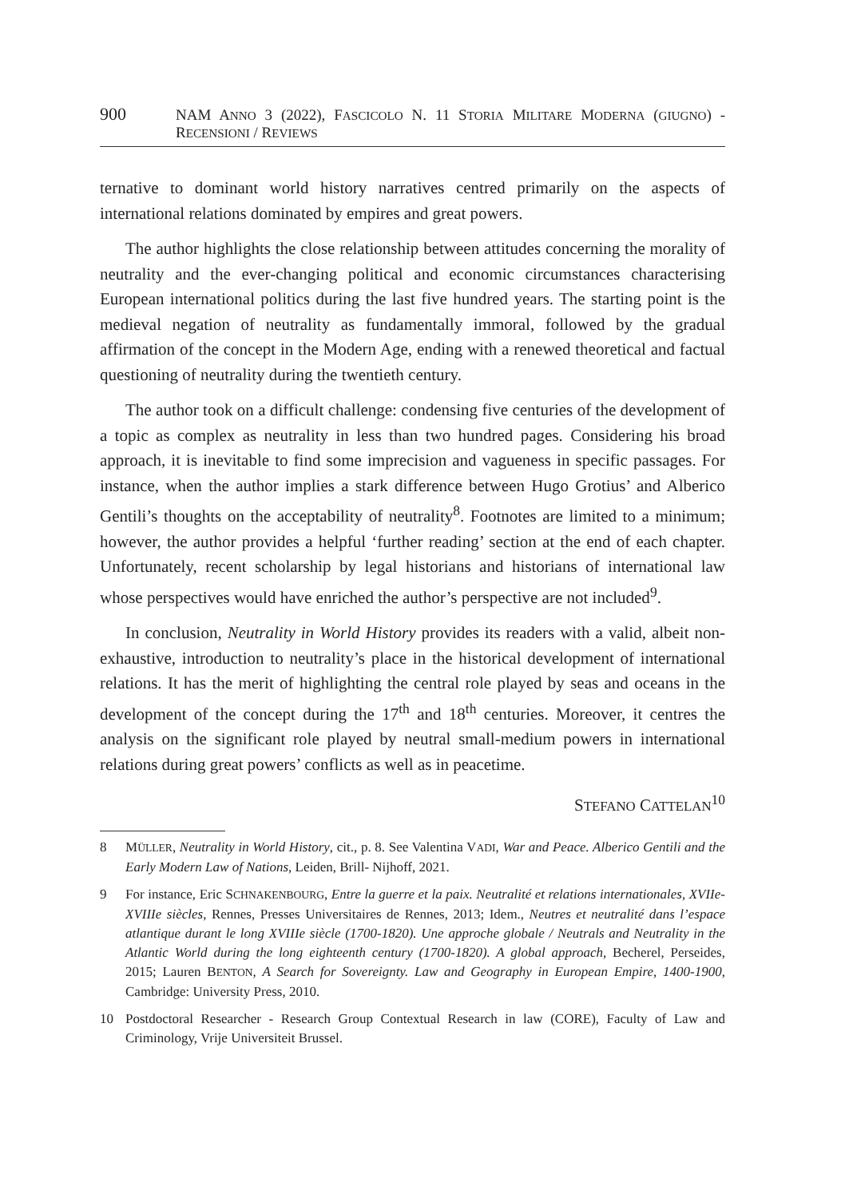900 NAM ANNO 3 (2022), FASCICOLO N. 11 STORIA MILITARE MODERNA (GIUGNO) - RECENSIONI / REVIEWS
ternative to dominant world history narratives centred primarily on the aspects of international relations dominated by empires and great powers.
The author highlights the close relationship between attitudes concerning the morality of neutrality and the ever-changing political and economic circumstances characterising European international politics during the last five hundred years. The starting point is the medieval negation of neutrality as fundamentally immoral, followed by the gradual affirmation of the concept in the Modern Age, ending with a renewed theoretical and factual questioning of neutrality during the twentieth century.
The author took on a difficult challenge: condensing five centuries of the development of a topic as complex as neutrality in less than two hundred pages. Considering his broad approach, it is inevitable to find some imprecision and vagueness in specific passages. For instance, when the author implies a stark difference between Hugo Grotius’ and Alberico Gentili’s thoughts on the acceptability of neutrality<sup>8</sup>. Footnotes are limited to a minimum; however, the author provides a helpful ‘further reading’ section at the end of each chapter. Unfortunately, recent scholarship by legal historians and historians of international law whose perspectives would have enriched the author’s perspective are not included<sup>9</sup>.
In conclusion, Neutrality in World History provides its readers with a valid, albeit non-exhaustive, introduction to neutrality’s place in the historical development of international relations. It has the merit of highlighting the central role played by seas and oceans in the development of the concept during the 17<sup>th</sup> and 18<sup>th</sup> centuries. Moreover, it centres the analysis on the significant role played by neutral small-medium powers in international relations during great powers’ conflicts as well as in peacetime.
STEFANO CATTELAN<sup>10</sup>
8 MÜLLER, Neutrality in World History, cit., p. 8. See Valentina VADI, War and Peace. Alberico Gentili and the Early Modern Law of Nations, Leiden, Brill- Nijhoff, 2021.
9 For instance, Eric SCHNAKENBOURG, Entre la guerre et la paix. Neutralité et relations internationales, XVIIe-XVIIIe siècles, Rennes, Presses Universitaires de Rennes, 2013; Idem., Neutres et neutralité dans l’espace atlantique durant le long XVIIIe siècle (1700-1820). Une approche globale / Neutrals and Neutrality in the Atlantic World during the long eighteenth century (1700-1820). A global approach, Becherel, Perseides, 2015; Lauren BENTON, A Search for Sovereignty. Law and Geography in European Empire, 1400-1900, Cambridge: University Press, 2010.
10 Postdoctoral Researcher - Research Group Contextual Research in law (CORE), Faculty of Law and Criminology, Vrije Universiteit Brussel.